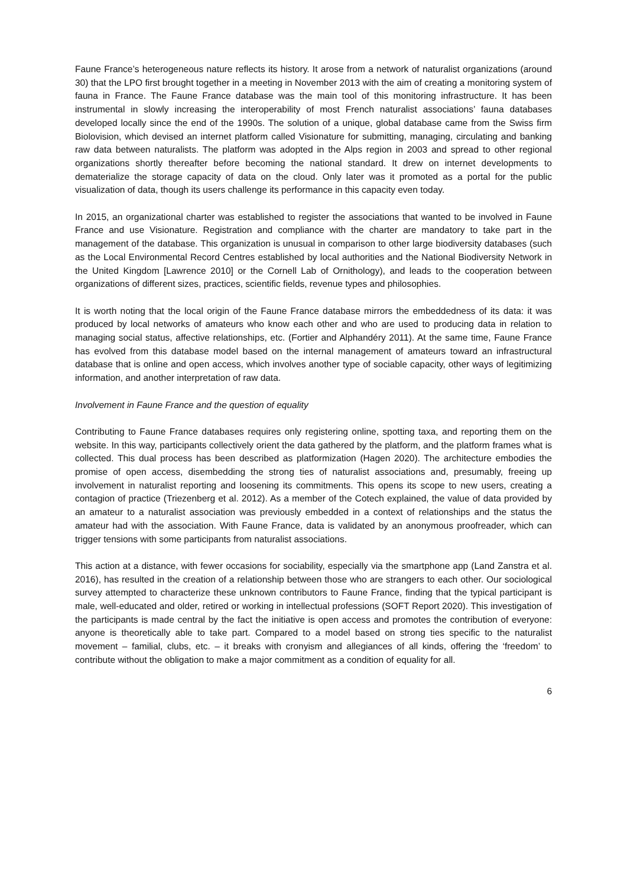Faune France’s heterogeneous nature reflects its history. It arose from a network of naturalist organizations (around 30) that the LPO first brought together in a meeting in November 2013 with the aim of creating a monitoring system of fauna in France. The Faune France database was the main tool of this monitoring infrastructure. It has been instrumental in slowly increasing the interoperability of most French naturalist associations’ fauna databases developed locally since the end of the 1990s. The solution of a unique, global database came from the Swiss firm Biolovision, which devised an internet platform called Visionature for submitting, managing, circulating and banking raw data between naturalists. The platform was adopted in the Alps region in 2003 and spread to other regional organizations shortly thereafter before becoming the national standard. It drew on internet developments to dematerialize the storage capacity of data on the cloud. Only later was it promoted as a portal for the public visualization of data, though its users challenge its performance in this capacity even today.
In 2015, an organizational charter was established to register the associations that wanted to be involved in Faune France and use Visionature. Registration and compliance with the charter are mandatory to take part in the management of the database. This organization is unusual in comparison to other large biodiversity databases (such as the Local Environmental Record Centres established by local authorities and the National Biodiversity Network in the United Kingdom [Lawrence 2010] or the Cornell Lab of Ornithology), and leads to the cooperation between organizations of different sizes, practices, scientific fields, revenue types and philosophies.
It is worth noting that the local origin of the Faune France database mirrors the embeddedness of its data: it was produced by local networks of amateurs who know each other and who are used to producing data in relation to managing social status, affective relationships, etc. (Fortier and Alphandéry 2011). At the same time, Faune France has evolved from this database model based on the internal management of amateurs toward an infrastructural database that is online and open access, which involves another type of sociable capacity, other ways of legitimizing information, and another interpretation of raw data.
Involvement in Faune France and the question of equality
Contributing to Faune France databases requires only registering online, spotting taxa, and reporting them on the website. In this way, participants collectively orient the data gathered by the platform, and the platform frames what is collected. This dual process has been described as platformization (Hagen 2020). The architecture embodies the promise of open access, disembedding the strong ties of naturalist associations and, presumably, freeing up involvement in naturalist reporting and loosening its commitments. This opens its scope to new users, creating a contagion of practice (Triezenberg et al. 2012). As a member of the Cotech explained, the value of data provided by an amateur to a naturalist association was previously embedded in a context of relationships and the status the amateur had with the association. With Faune France, data is validated by an anonymous proofreader, which can trigger tensions with some participants from naturalist associations.
This action at a distance, with fewer occasions for sociability, especially via the smartphone app (Land Zanstra et al. 2016), has resulted in the creation of a relationship between those who are strangers to each other. Our sociological survey attempted to characterize these unknown contributors to Faune France, finding that the typical participant is male, well-educated and older, retired or working in intellectual professions (SOFT Report 2020). This investigation of the participants is made central by the fact the initiative is open access and promotes the contribution of everyone: anyone is theoretically able to take part. Compared to a model based on strong ties specific to the naturalist movement – familial, clubs, etc. – it breaks with cronyism and allegiances of all kinds, offering the ‘freedom’ to contribute without the obligation to make a major commitment as a condition of equality for all.
6